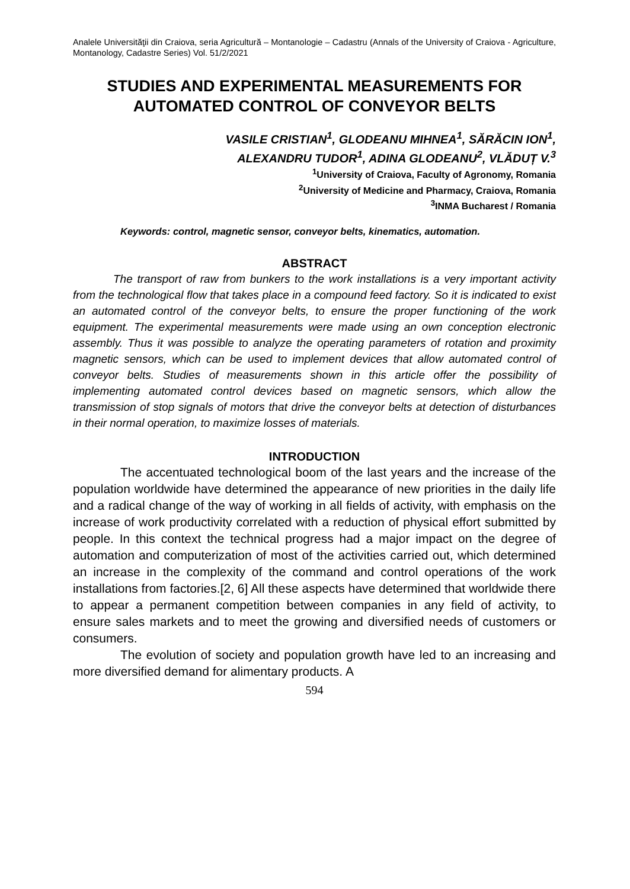Analele Universităţii din Craiova, seria Agricultură – Montanologie – Cadastru (Annals of the University of Craiova - Agriculture, Montanology, Cadastre Series) Vol. 51/2/2021
STUDIES AND EXPERIMENTAL MEASUREMENTS FOR AUTOMATED CONTROL OF CONVEYOR BELTS
VASILE CRISTIAN<sup>1</sup>, GLODEANU MIHNEA<sup>1</sup>, SĂRĂCIN ION<sup>1</sup>,
ALEXANDRU TUDOR<sup>1</sup>, ADINA GLODEANU<sup>2</sup>, VLĂDUȚ V.<sup>3</sup>
<sup>1</sup> University of Craiova, Faculty of Agronomy, Romania
<sup>2</sup> University of Medicine and Pharmacy, Craiova, Romania
<sup>3</sup> INMA Bucharest / Romania
Keywords: control, magnetic sensor, conveyor belts, kinematics, automation.
ABSTRACT
The transport of raw from bunkers to the work installations is a very important activity from the technological flow that takes place in a compound feed factory. So it is indicated to exist an automated control of the conveyor belts, to ensure the proper functioning of the work equipment. The experimental measurements were made using an own conception electronic assembly. Thus it was possible to analyze the operating parameters of rotation and proximity magnetic sensors, which can be used to implement devices that allow automated control of conveyor belts. Studies of measurements shown in this article offer the possibility of implementing automated control devices based on magnetic sensors, which allow the transmission of stop signals of motors that drive the conveyor belts at detection of disturbances in their normal operation, to maximize losses of materials.
INTRODUCTION
The accentuated technological boom of the last years and the increase of the population worldwide have determined the appearance of new priorities in the daily life and a radical change of the way of working in all fields of activity, with emphasis on the increase of work productivity correlated with a reduction of physical effort submitted by people. In this context the technical progress had a major impact on the degree of automation and computerization of most of the activities carried out, which determined an increase in the complexity of the command and control operations of the work installations from factories.[2, 6] All these aspects have determined that worldwide there to appear a permanent competition between companies in any field of activity, to ensure sales markets and to meet the growing and diversified needs of customers or consumers.
The evolution of society and population growth have led to an increasing and more diversified demand for alimentary products. A
594